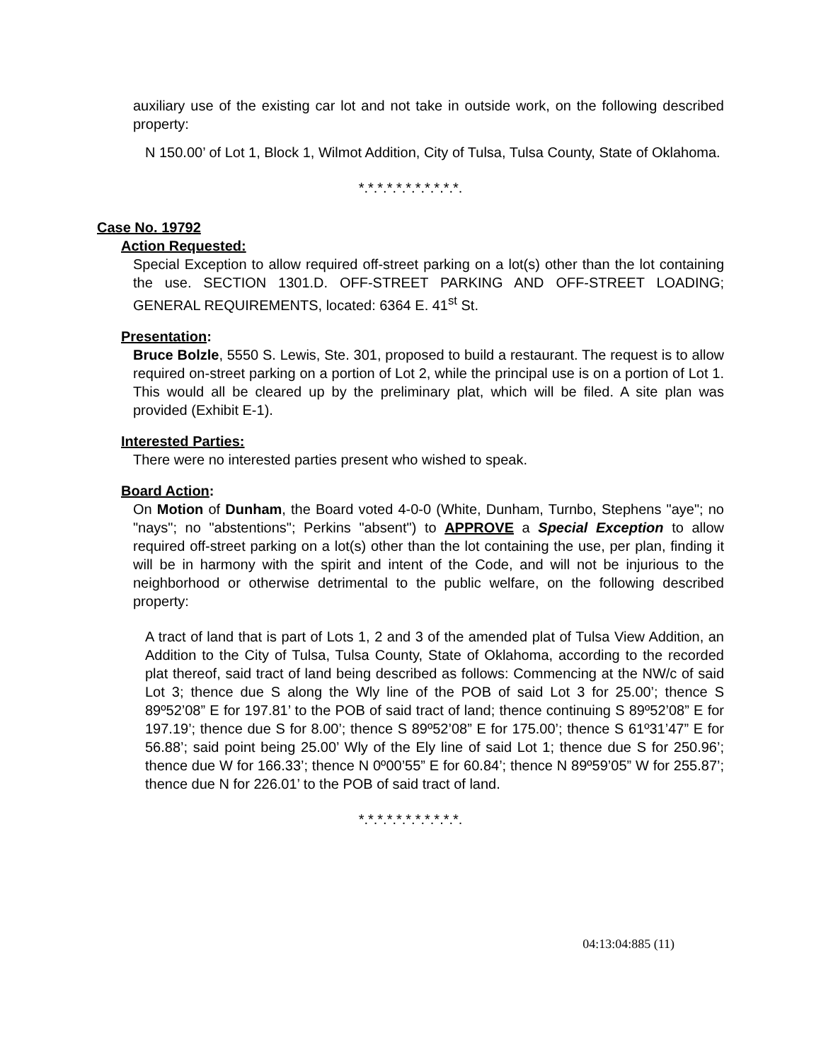auxiliary use of the existing car lot and not take in outside work, on the following described property:
N 150.00’ of Lot 1, Block 1, Wilmot Addition, City of Tulsa, Tulsa County, State of Oklahoma.
*.*.*.*.*.*.*.*.*.*.*.
Case No. 19792
Action Requested:
Special Exception to allow required off-street parking on a lot(s) other than the lot containing the use. SECTION 1301.D. OFF-STREET PARKING AND OFF-STREET LOADING; GENERAL REQUIREMENTS, located: 6364 E. 41<sup>st</sup> St.
Presentation:
Bruce Bolzle, 5550 S. Lewis, Ste. 301, proposed to build a restaurant. The request is to allow required on-street parking on a portion of Lot 2, while the principal use is on a portion of Lot 1. This would all be cleared up by the preliminary plat, which will be filed. A site plan was provided (Exhibit E-1).
Interested Parties:
There were no interested parties present who wished to speak.
Board Action:
On Motion of Dunham, the Board voted 4-0-0 (White, Dunham, Turnbo, Stephens "aye"; no "nays"; no "abstentions"; Perkins "absent") to APPROVE a Special Exception to allow required off-street parking on a lot(s) other than the lot containing the use, per plan, finding it will be in harmony with the spirit and intent of the Code, and will not be injurious to the neighborhood or otherwise detrimental to the public welfare, on the following described property:
A tract of land that is part of Lots 1, 2 and 3 of the amended plat of Tulsa View Addition, an Addition to the City of Tulsa, Tulsa County, State of Oklahoma, according to the recorded plat thereof, said tract of land being described as follows: Commencing at the NW/c of said Lot 3; thence due S along the Wly line of the POB of said Lot 3 for 25.00’; thence S 89º52’08” E for 197.81’ to the POB of said tract of land; thence continuing S 89º52’08” E for 197.19’; thence due S for 8.00’; thence S 89º52’08” E for 175.00’; thence S 61º31’47” E for 56.88’; said point being 25.00’ Wly of the Ely line of said Lot 1; thence due S for 250.96’; thence due W for 166.33’; thence N 0º00’55” E for 60.84’; thence N 89º59’05” W for 255.87’; thence due N for 226.01’ to the POB of said tract of land.
*.*.*.*.*.*.*.*.*.*.*.
04:13:04:885 (11)